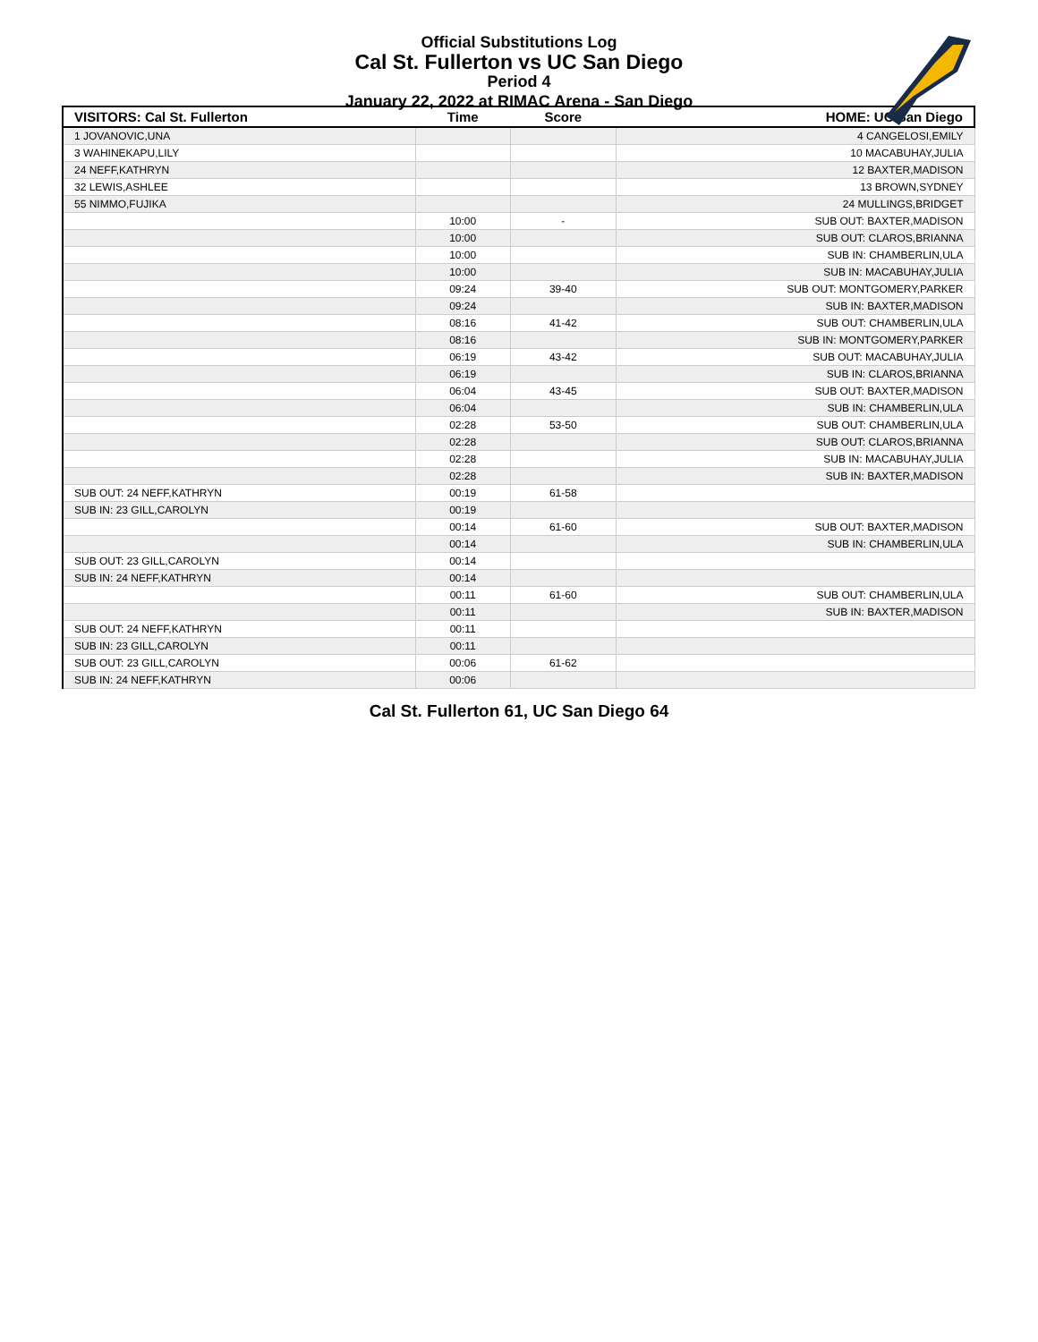Official Substitutions Log
Cal St. Fullerton vs UC San Diego
Period 4
January 22, 2022 at RIMAC Arena - San Diego
| VISITORS: Cal St. Fullerton | Time | Score | HOME: UC San Diego |
| --- | --- | --- | --- |
| 1 JOVANOVIC,UNA | | | 4 CANGELOSI,EMILY |
| 3 WAHINEKAPU,LILY | | | 10 MACABUHAY,JULIA |
| 24 NEFF,KATHRYN | | | 12 BAXTER,MADISON |
| 32 LEWIS,ASHLEE | | | 13 BROWN,SYDNEY |
| 55 NIMMO,FUJIKA | | | 24 MULLINGS,BRIDGET |
| | 10:00 | - | SUB OUT: BAXTER,MADISON |
| | 10:00 | | SUB OUT: CLAROS,BRIANNA |
| | 10:00 | | SUB IN: CHAMBERLIN,ULA |
| | 10:00 | | SUB IN: MACABUHAY,JULIA |
| | 09:24 | 39-40 | SUB OUT: MONTGOMERY,PARKER |
| | 09:24 | | SUB IN: BAXTER,MADISON |
| | 08:16 | 41-42 | SUB OUT: CHAMBERLIN,ULA |
| | 08:16 | | SUB IN: MONTGOMERY,PARKER |
| | 06:19 | 43-42 | SUB OUT: MACABUHAY,JULIA |
| | 06:19 | | SUB IN: CLAROS,BRIANNA |
| | 06:04 | 43-45 | SUB OUT: BAXTER,MADISON |
| | 06:04 | | SUB IN: CHAMBERLIN,ULA |
| | 02:28 | 53-50 | SUB OUT: CHAMBERLIN,ULA |
| | 02:28 | | SUB OUT: CLAROS,BRIANNA |
| | 02:28 | | SUB IN: MACABUHAY,JULIA |
| | 02:28 | | SUB IN: BAXTER,MADISON |
| SUB OUT: 24 NEFF,KATHRYN | 00:19 | 61-58 | |
| SUB IN: 23 GILL,CAROLYN | 00:19 | | |
| | 00:14 | 61-60 | SUB OUT: BAXTER,MADISON |
| | 00:14 | | SUB IN: CHAMBERLIN,ULA |
| SUB OUT: 23 GILL,CAROLYN | 00:14 | | |
| SUB IN: 24 NEFF,KATHRYN | 00:14 | | |
| | 00:11 | 61-60 | SUB OUT: CHAMBERLIN,ULA |
| | 00:11 | | SUB IN: BAXTER,MADISON |
| SUB OUT: 24 NEFF,KATHRYN | 00:11 | | |
| SUB IN: 23 GILL,CAROLYN | 00:11 | | |
| SUB OUT: 23 GILL,CAROLYN | 00:06 | 61-62 | |
| SUB IN: 24 NEFF,KATHRYN | 00:06 | | |
Cal St. Fullerton 61, UC San Diego 64